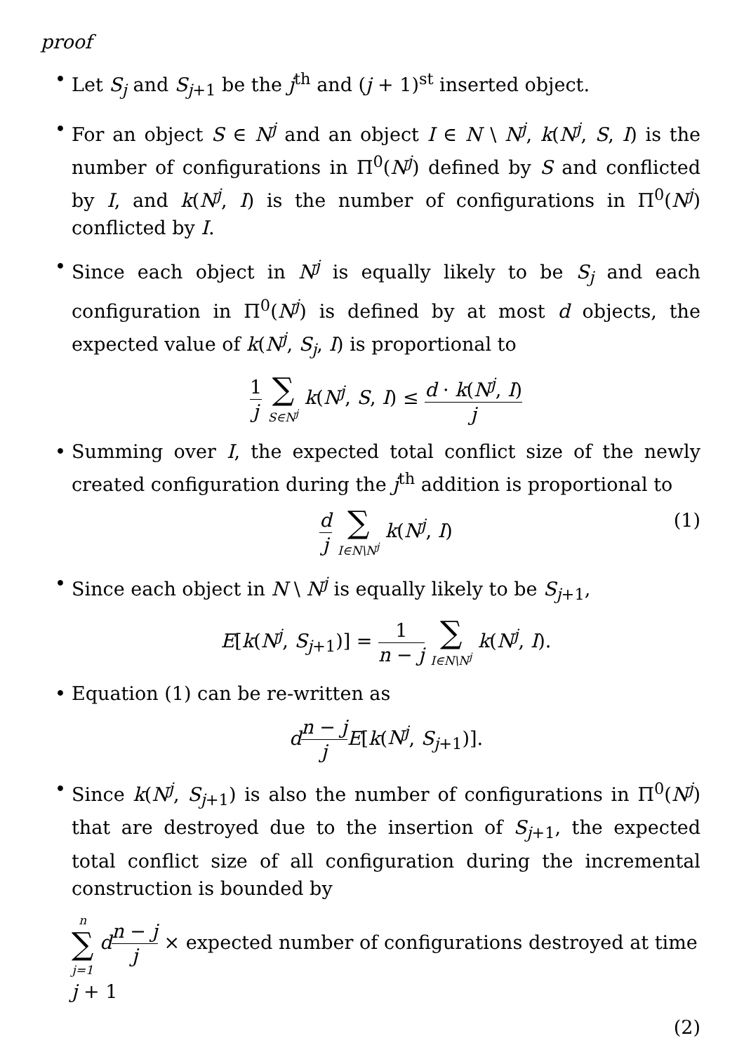proof
• Let S<sub>j</sub> and S<sub>j+1</sub> be the j<sup>th</sup> and (j + 1)<sup>st</sup> inserted object.
• For an object S ∈ N<sup>j</sup> and an object I ∈ N \ N<sup>j</sup>, k(N<sup>j</sup>, S, I) is the number of configurations in Π<sup>0</sup>(N<sup>j</sup>) defined by S and conflicted by I, and k(N<sup>j</sup>, I) is the number of configurations in Π<sup>0</sup>(N<sup>j</sup>) conflicted by I.
• Since each object in N<sup>j</sup> is equally likely to be S<sub>j</sub> and each configuration in Π<sup>0</sup>(N<sup>j</sup>) is defined by at most d objects, the expected value of k(N<sup>j</sup>, S<sub>j</sub>, I) is proportional to
1 j ∑ S∈N<sup>j</sup> k(N<sup>j</sup>, S, I) ≤ d · k(N<sup>j</sup>, I) j
• Summing over I, the expected total conflict size of the newly created configuration during the j<sup>th</sup> addition is proportional to
d j ∑ I∈N\N<sup>j</sup> k(N<sup>j</sup>, I)
(1)
• Since each object in N \ N<sup>j</sup> is equally likely to be S<sub>j+1</sub>,
E[k(N<sup>j</sup>, S<sub>j+1</sub>)] = 1 n − j ∑ I∈N\N<sup>j</sup> k(N<sup>j</sup>, I).
• Equation (1) can be re-written as
dn − j j E[k(N<sup>j</sup>, S<sub>j+1</sub>)].
• Since k(N<sup>j</sup>, S<sub>j+1</sub>) is also the number of configurations in Π<sup>0</sup>(N<sup>j</sup>) that are destroyed due to the insertion of S<sub>j+1</sub>, the expected total conflict size of all configuration during the incremental construction is bounded by
n ∑ j=1 dn − j j × expected number of configurations destroyed at time j + 1
(2)